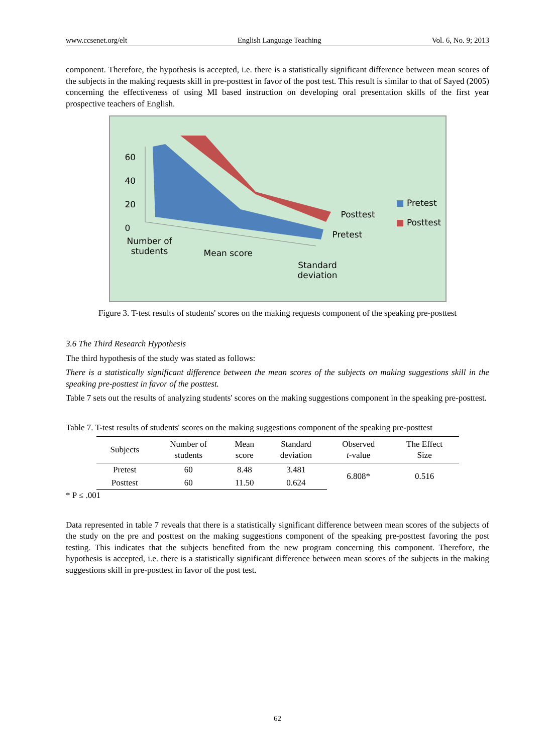www.ccsenet.org/elt English Language Teaching Vol. 6, No. 9; 2013
component. Therefore, the hypothesis is accepted, i.e. there is a statistically significant difference between mean scores of the subjects in the making requests skill in pre-posttest in favor of the post test. This result is similar to that of Sayed (2005) concerning the effectiveness of using MI based instruction on developing oral presentation skills of the first year prospective teachers of English.
60
40
20
0
Number of
students
Mean score
Standard
deviation
Posttest
Pretest
■ Pretest
■ Posttest
Figure 3. T-test results of students' scores on the making requests component of the speaking pre-posttest
3.6 The Third Research Hypothesis
The third hypothesis of the study was stated as follows:
There is a statistically significant difference between the mean scores of the subjects on making suggestions skill in the speaking pre-posttest in favor of the posttest.
Table 7 sets out the results of analyzing students' scores on the making suggestions component in the speaking pre-posttest.
Table 7. T-test results of students' scores on the making suggestions component of the speaking pre-posttest
| Subjects | Number of students | Mean score | Standard deviation | Observed t -value | The Effect Size |
| --- | --- | --- | --- | --- | --- |
| Pretest | 60 | 8.48 | 3.481 | 6.808* | 0.516 |
| Posttest | 60 | 11.50 | 0.624 | | |
* P ≤ .001
Data represented in table 7 reveals that there is a statistically significant difference between mean scores of the subjects of the study on the pre and posttest on the making suggestions component of the speaking pre-posttest favoring the post testing. This indicates that the subjects benefited from the new program concerning this component. Therefore, the hypothesis is accepted, i.e. there is a statistically significant difference between mean scores of the subjects in the making suggestions skill in pre-posttest in favor of the post test.
62